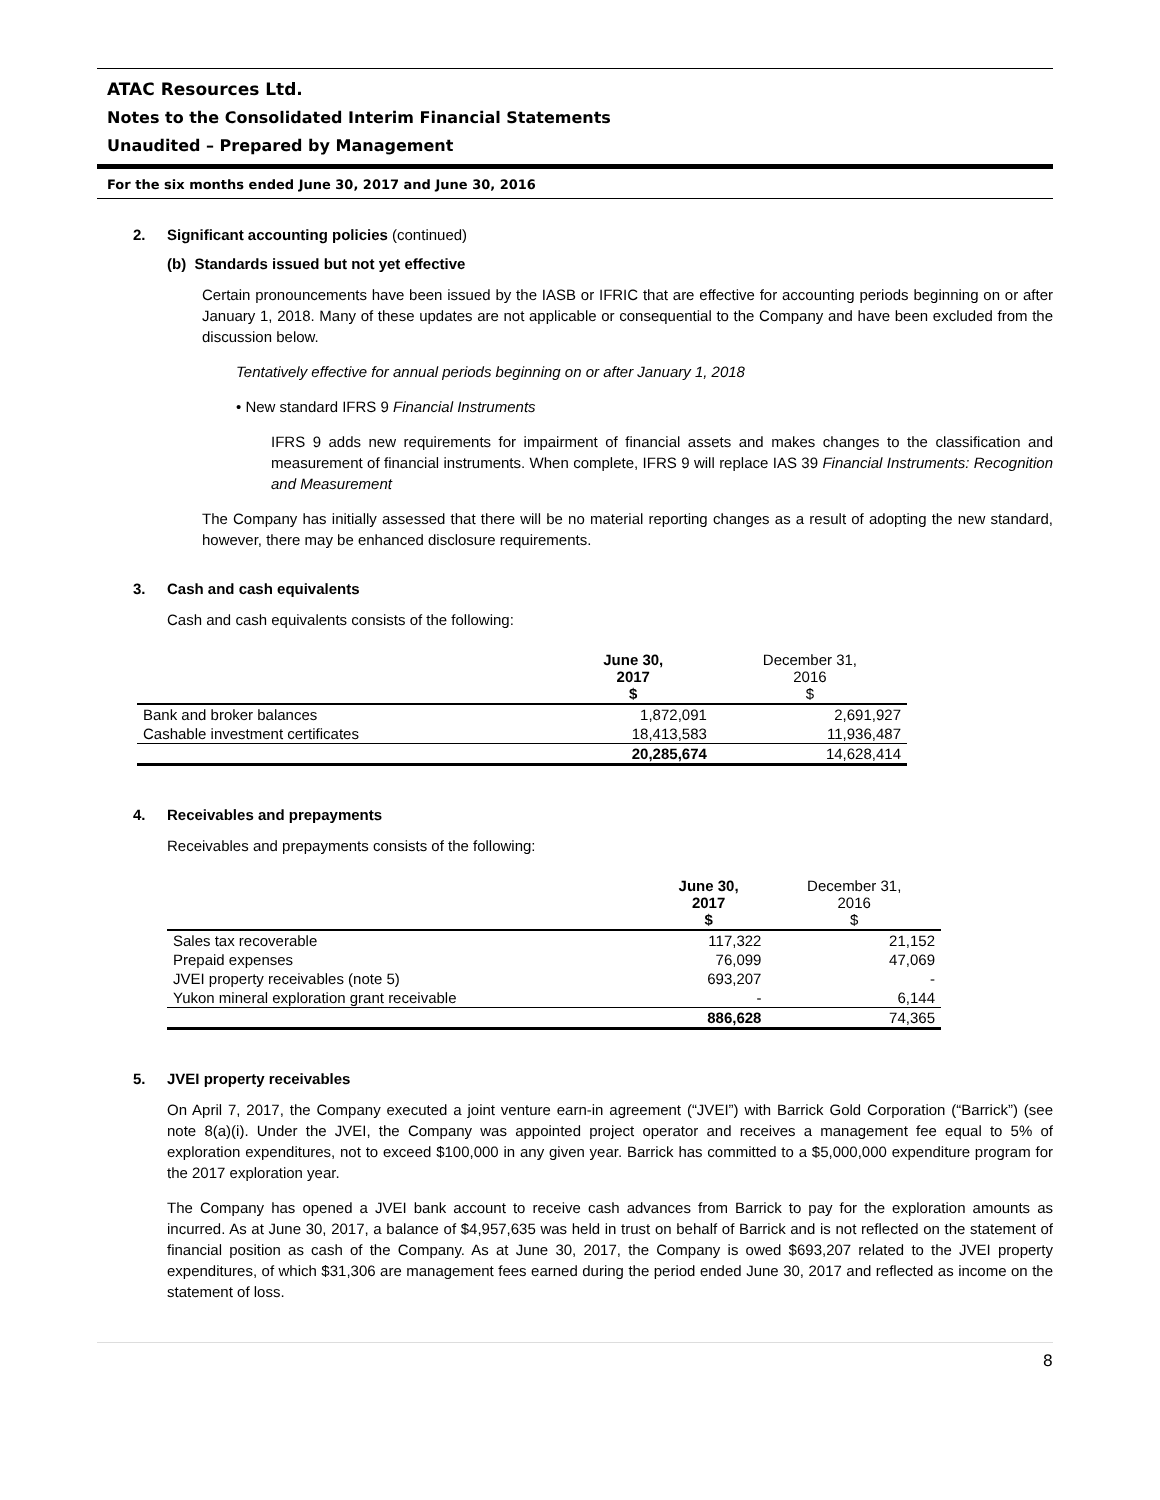ATAC Resources Ltd.
Notes to the Consolidated Interim Financial Statements
Unaudited – Prepared by Management
For the six months ended June 30, 2017 and June 30, 2016
2. Significant accounting policies (continued)
(b) Standards issued but not yet effective
Certain pronouncements have been issued by the IASB or IFRIC that are effective for accounting periods beginning on or after January 1, 2018. Many of these updates are not applicable or consequential to the Company and have been excluded from the discussion below.
Tentatively effective for annual periods beginning on or after January 1, 2018
• New standard IFRS 9 Financial Instruments
IFRS 9 adds new requirements for impairment of financial assets and makes changes to the classification and measurement of financial instruments. When complete, IFRS 9 will replace IAS 39 Financial Instruments: Recognition and Measurement
The Company has initially assessed that there will be no material reporting changes as a result of adopting the new standard, however, there may be enhanced disclosure requirements.
3. Cash and cash equivalents
Cash and cash equivalents consists of the following:
| | June 30, 2017 $ | December 31, 2016 $ |
| --- | --- | --- |
| Bank and broker balances | 1,872,091 | 2,691,927 |
| Cashable investment certificates | 18,413,583 | 11,936,487 |
| | 20,285,674 | 14,628,414 |
4. Receivables and prepayments
Receivables and prepayments consists of the following:
| | June 30, 2017 $ | December 31, 2016 $ |
| --- | --- | --- |
| Sales tax recoverable | 117,322 | 21,152 |
| Prepaid expenses | 76,099 | 47,069 |
| JVEI property receivables (note 5) | 693,207 | - |
| Yukon mineral exploration grant receivable | - | 6,144 |
| | 886,628 | 74,365 |
5. JVEI property receivables
On April 7, 2017, the Company executed a joint venture earn-in agreement (“JVEI”) with Barrick Gold Corporation (“Barrick”) (see note 8(a)(i). Under the JVEI, the Company was appointed project operator and receives a management fee equal to 5% of exploration expenditures, not to exceed $100,000 in any given year. Barrick has committed to a $5,000,000 expenditure program for the 2017 exploration year.
The Company has opened a JVEI bank account to receive cash advances from Barrick to pay for the exploration amounts as incurred. As at June 30, 2017, a balance of $4,957,635 was held in trust on behalf of Barrick and is not reflected on the statement of financial position as cash of the Company. As at June 30, 2017, the Company is owed $693,207 related to the JVEI property expenditures, of which $31,306 are management fees earned during the period ended June 30, 2017 and reflected as income on the statement of loss.
8